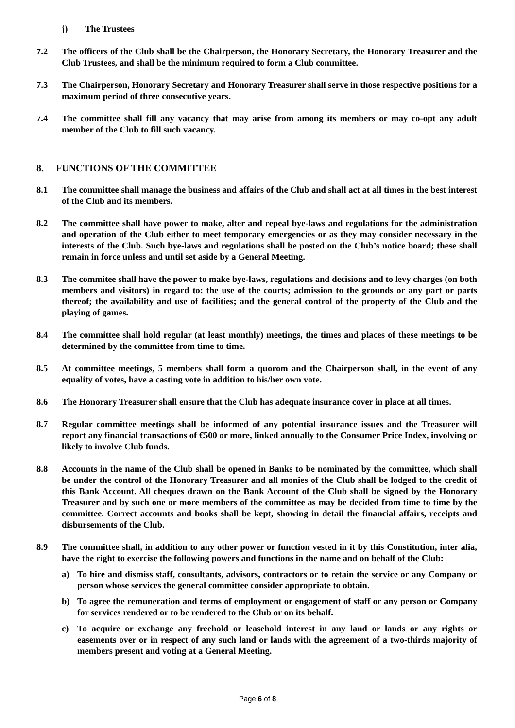j) The Trustees
7.2 The officers of the Club shall be the Chairperson, the Honorary Secretary, the Honorary Treasurer and the Club Trustees, and shall be the minimum required to form a Club committee.
7.3 The Chairperson, Honorary Secretary and Honorary Treasurer shall serve in those respective positions for a maximum period of three consecutive years.
7.4 The committee shall fill any vacancy that may arise from among its members or may co-opt any adult member of the Club to fill such vacancy.
8. FUNCTIONS OF THE COMMITTEE
8.1 The committee shall manage the business and affairs of the Club and shall act at all times in the best interest of the Club and its members.
8.2 The committee shall have power to make, alter and repeal bye-laws and regulations for the administration and operation of the Club either to meet temporary emergencies or as they may consider necessary in the interests of the Club. Such bye-laws and regulations shall be posted on the Club’s notice board; these shall remain in force unless and until set aside by a General Meeting.
8.3 The commitee shall have the power to make bye-laws, regulations and decisions and to levy charges (on both members and visitors) in regard to: the use of the courts; admission to the grounds or any part or parts thereof; the availability and use of facilities; and the general control of the property of the Club and the playing of games.
8.4 The committee shall hold regular (at least monthly) meetings, the times and places of these meetings to be determined by the committee from time to time.
8.5 At committee meetings, 5 members shall form a quorom and the Chairperson shall, in the event of any equality of votes, have a casting vote in addition to his/her own vote.
8.6 The Honorary Treasurer shall ensure that the Club has adequate insurance cover in place at all times.
8.7 Regular committee meetings shall be informed of any potential insurance issues and the Treasurer will report any financial transactions of €500 or more, linked annually to the Consumer Price Index, involving or likely to involve Club funds.
8.8 Accounts in the name of the Club shall be opened in Banks to be nominated by the committee, which shall be under the control of the Honorary Treasurer and all monies of the Club shall be lodged to the credit of this Bank Account. All cheques drawn on the Bank Account of the Club shall be signed by the Honorary Treasurer and by such one or more members of the committee as may be decided from time to time by the committee. Correct accounts and books shall be kept, showing in detail the financial affairs, receipts and disbursements of the Club.
8.9 The committee shall, in addition to any other power or function vested in it by this Constitution, inter alia, have the right to exercise the following powers and functions in the name and on behalf of the Club:
a) To hire and dismiss staff, consultants, advisors, contractors or to retain the service or any Company or person whose services the general committee consider appropriate to obtain.
b) To agree the remuneration and terms of employment or engagement of staff or any person or Company for services rendered or to be rendered to the Club or on its behalf.
c) To acquire or exchange any freehold or leasehold interest in any land or lands or any rights or easements over or in respect of any such land or lands with the agreement of a two-thirds majority of members present and voting at a General Meeting.
Page 6 of 8